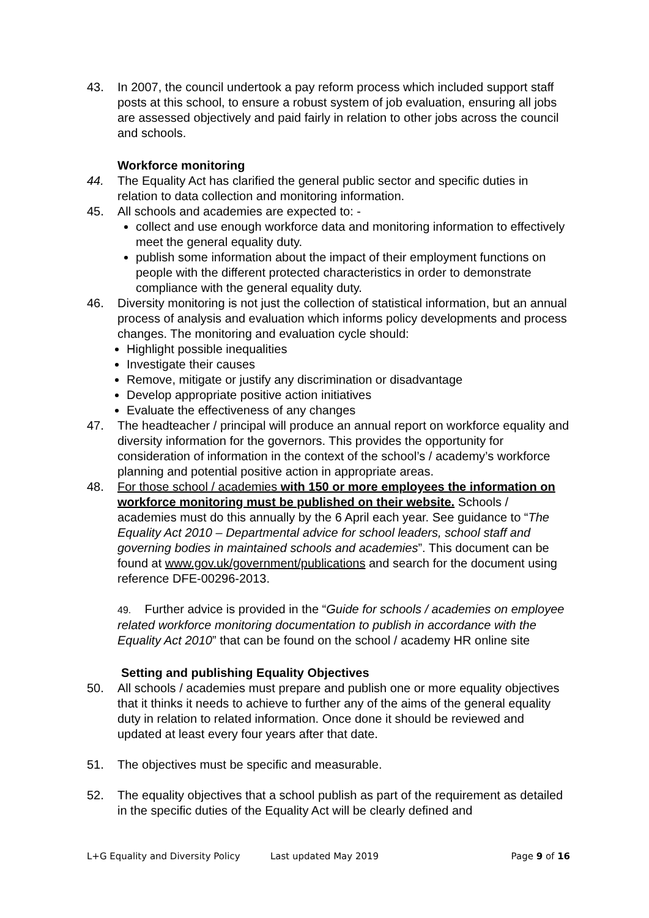43. In 2007, the council undertook a pay reform process which included support staff posts at this school, to ensure a robust system of job evaluation, ensuring all jobs are assessed objectively and paid fairly in relation to other jobs across the council and schools.
Workforce monitoring
44. The Equality Act has clarified the general public sector and specific duties in relation to data collection and monitoring information.
45. All schools and academies are expected to: -
collect and use enough workforce data and monitoring information to effectively meet the general equality duty.
publish some information about the impact of their employment functions on people with the different protected characteristics in order to demonstrate compliance with the general equality duty.
46. Diversity monitoring is not just the collection of statistical information, but an annual process of analysis and evaluation which informs policy developments and process changes. The monitoring and evaluation cycle should:
Highlight possible inequalities
Investigate their causes
Remove, mitigate or justify any discrimination or disadvantage
Develop appropriate positive action initiatives
Evaluate the effectiveness of any changes
47. The headteacher / principal will produce an annual report on workforce equality and diversity information for the governors. This provides the opportunity for consideration of information in the context of the school’s / academy’s workforce planning and potential positive action in appropriate areas.
48. For those school / academies with 150 or more employees the information on workforce monitoring must be published on their website. Schools / academies must do this annually by the 6 April each year. See guidance to “The Equality Act 2010 – Departmental advice for school leaders, school staff and governing bodies in maintained schools and academies”. This document can be found at www.gov.uk/government/publications and search for the document using reference DFE-00296-2013.
49. Further advice is provided in the “Guide for schools / academies on employee related workforce monitoring documentation to publish in accordance with the Equality Act 2010” that can be found on the school / academy HR online site
Setting and publishing Equality Objectives
50. All schools / academies must prepare and publish one or more equality objectives that it thinks it needs to achieve to further any of the aims of the general equality duty in relation to related information. Once done it should be reviewed and updated at least every four years after that date.
51. The objectives must be specific and measurable.
52. The equality objectives that a school publish as part of the requirement as detailed in the specific duties of the Equality Act will be clearly defined and
L+G Equality and Diversity Policy Last updated May 2019 Page 9 of 16